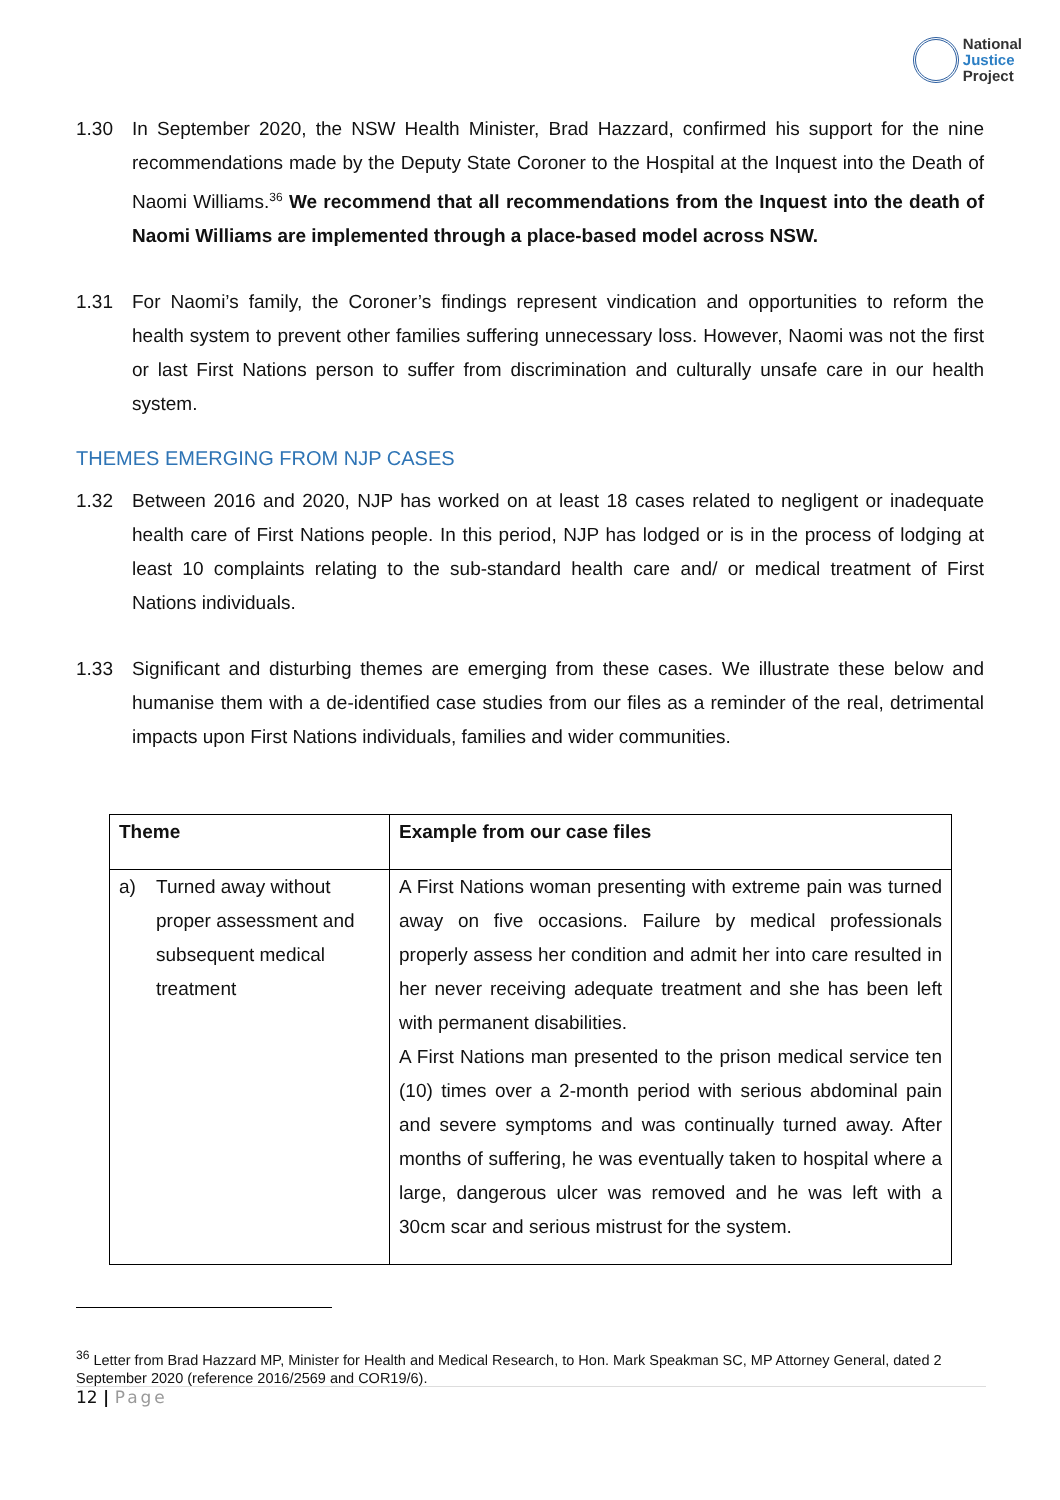National
Justice
Project
1.30 In September 2020, the NSW Health Minister, Brad Hazzard, confirmed his support for the nine recommendations made by the Deputy State Coroner to the Hospital at the Inquest into the Death of Naomi Williams.<sup>36</sup> We recommend that all recommendations from the Inquest into the death of Naomi Williams are implemented through a place-based model across NSW.
1.31 For Naomi’s family, the Coroner’s findings represent vindication and opportunities to reform the health system to prevent other families suffering unnecessary loss. However, Naomi was not the first or last First Nations person to suffer from discrimination and culturally unsafe care in our health system.
THEMES EMERGING FROM NJP CASES
1.32 Between 2016 and 2020, NJP has worked on at least 18 cases related to negligent or inadequate health care of First Nations people. In this period, NJP has lodged or is in the process of lodging at least 10 complaints relating to the sub-standard health care and/ or medical treatment of First Nations individuals.
1.33 Significant and disturbing themes are emerging from these cases. We illustrate these below and humanise them with a de-identified case studies from our files as a reminder of the real, detrimental impacts upon First Nations individuals, families and wider communities.
| Theme | Example from our case files |
| --- | --- |
| a) Turned away without proper assessment and subsequent medical treatment | A First Nations woman presenting with extreme pain was turned away on five occasions. Failure by medical professionals properly assess her condition and admit her into care resulted in her never receiving adequate treatment and she has been left with permanent disabilities. A First Nations man presented to the prison medical service ten (10) times over a 2-month period with serious abdominal pain and severe symptoms and was continually turned away. After months of suffering, he was eventually taken to hospital where a large, dangerous ulcer was removed and he was left with a 30cm scar and serious mistrust for the system. |
<sup>36</sup> Letter from Brad Hazzard MP, Minister for Health and Medical Research, to Hon. Mark Speakman SC, MP Attorney General, dated 2 September 2020 (reference 2016/2569 and COR19/6).
12 | Page